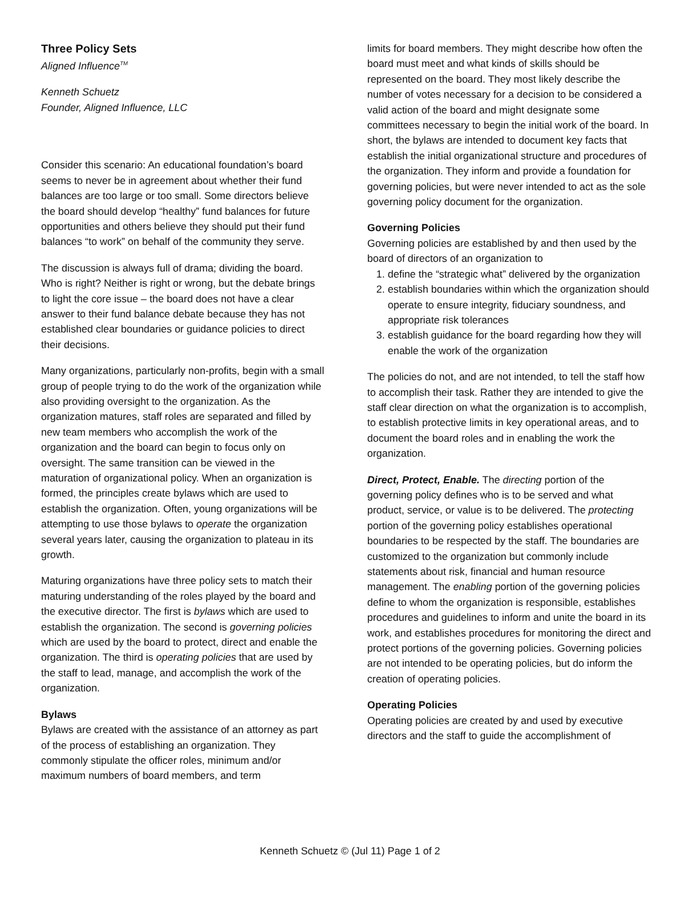Three Policy Sets
Aligned Influence<sup>TM</sup>
Kenneth Schuetz
Founder, Aligned Influence, LLC
Consider this scenario: An educational foundation’s board seems to never be in agreement about whether their fund balances are too large or too small. Some directors believe the board should develop “healthy” fund balances for future opportunities and others believe they should put their fund balances “to work” on behalf of the community they serve.
The discussion is always full of drama; dividing the board. Who is right? Neither is right or wrong, but the debate brings to light the core issue – the board does not have a clear answer to their fund balance debate because they has not established clear boundaries or guidance policies to direct their decisions.
Many organizations, particularly non-profits, begin with a small group of people trying to do the work of the organization while also providing oversight to the organization. As the organization matures, staff roles are separated and filled by new team members who accomplish the work of the organization and the board can begin to focus only on oversight. The same transition can be viewed in the maturation of organizational policy. When an organization is formed, the principles create bylaws which are used to establish the organization. Often, young organizations will be attempting to use those bylaws to operate the organization several years later, causing the organization to plateau in its growth.
Maturing organizations have three policy sets to match their maturing understanding of the roles played by the board and the executive director. The first is bylaws which are used to establish the organization. The second is governing policies which are used by the board to protect, direct and enable the organization. The third is operating policies that are used by the staff to lead, manage, and accomplish the work of the organization.
Bylaws
Bylaws are created with the assistance of an attorney as part of the process of establishing an organization. They commonly stipulate the officer roles, minimum and/or maximum numbers of board members, and term
limits for board members. They might describe how often the board must meet and what kinds of skills should be represented on the board. They most likely describe the number of votes necessary for a decision to be considered a valid action of the board and might designate some committees necessary to begin the initial work of the board. In short, the bylaws are intended to document key facts that establish the initial organizational structure and procedures of the organization. They inform and provide a foundation for governing policies, but were never intended to act as the sole governing policy document for the organization.
Governing Policies
Governing policies are established by and then used by the board of directors of an organization to
1. define the “strategic what” delivered by the organization
2. establish boundaries within which the organization should operate to ensure integrity, fiduciary soundness, and appropriate risk tolerances
3. establish guidance for the board regarding how they will enable the work of the organization
The policies do not, and are not intended, to tell the staff how to accomplish their task. Rather they are intended to give the staff clear direction on what the organization is to accomplish, to establish protective limits in key operational areas, and to document the board roles and in enabling the work the organization.
Direct, Protect, Enable. The directing portion of the governing policy defines who is to be served and what product, service, or value is to be delivered. The protecting portion of the governing policy establishes operational boundaries to be respected by the staff. The boundaries are customized to the organization but commonly include statements about risk, financial and human resource management. The enabling portion of the governing policies define to whom the organization is responsible, establishes procedures and guidelines to inform and unite the board in its work, and establishes procedures for monitoring the direct and protect portions of the governing policies. Governing policies are not intended to be operating policies, but do inform the creation of operating policies.
Operating Policies
Operating policies are created by and used by executive directors and the staff to guide the accomplishment of
Kenneth Schuetz © (Jul 11) Page 1 of 2